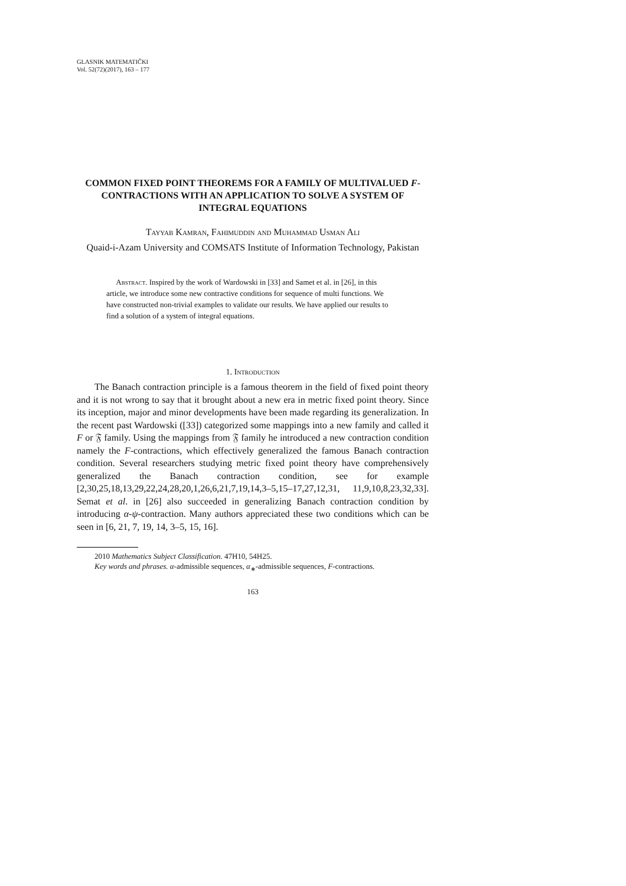GLASNIK MATEMATIČKI
Vol. 52(72)(2017), 163 – 177
COMMON FIXED POINT THEOREMS FOR A FAMILY OF MULTIVALUED F-CONTRACTIONS WITH AN APPLICATION TO SOLVE A SYSTEM OF INTEGRAL EQUATIONS
Tayyab Kamran, Fahimuddin and Muhammad Usman Ali
Quaid-i-Azam University and COMSATS Institute of Information Technology, Pakistan
Abstract. Inspired by the work of Wardowski in [33] and Samet et al. in [26], in this article, we introduce some new contractive conditions for sequence of multi functions. We have constructed non-trivial examples to validate our results. We have applied our results to find a solution of a system of integral equations.
1. Introduction
The Banach contraction principle is a famous theorem in the field of fixed point theory and it is not wrong to say that it brought about a new era in metric fixed point theory. Since its inception, major and minor developments have been made regarding its generalization. In the recent past Wardowski ([33]) categorized some mappings into a new family and called it F or 𝔉 family. Using the mappings from 𝔉 family he introduced a new contraction condition namely the F-contractions, which effectively generalized the famous Banach contraction condition. Several researchers studying metric fixed point theory have comprehensively generalized the Banach contraction condition, see for example [2,30,25,18,13,29,22,24,28,20,1,26,6,21,7,19,14,3–5,15–17,27,12,31, 11,9,10,8,23,32,33]. Semat et al. in [26] also succeeded in generalizing Banach contraction condition by introducing α-ψ-contraction. Many authors appreciated these two conditions which can be seen in [6, 21, 7, 19, 14, 3–5, 15, 16].
2010 Mathematics Subject Classification. 47H10, 54H25.
Key words and phrases. α-admissible sequences, α<sub>∗</sub>-admissible sequences, F-contractions.
163